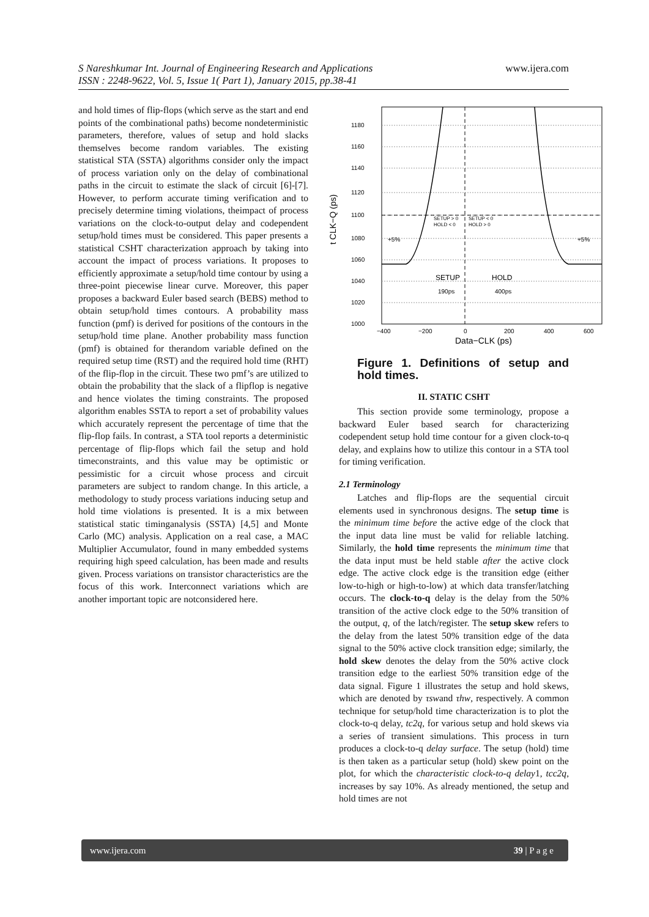S Nareshkumar Int. Journal of Engineering Research and Applications
ISSN : 2248-9622, Vol. 5, Issue 1( Part 1), January 2015, pp.38-41
www.ijera.com
and hold times of flip-flops (which serve as the start and end points of the combinational paths) become nondeterministic parameters, therefore, values of setup and hold slacks themselves become random variables. The existing statistical STA (SSTA) algorithms consider only the impact of process variation only on the delay of combinational paths in the circuit to estimate the slack of circuit [6]-[7]. However, to perform accurate timing verification and to precisely determine timing violations, theimpact of process variations on the clock-to-output delay and codependent setup/hold times must be considered. This paper presents a statistical CSHT characterization approach by taking into account the impact of process variations. It proposes to efficiently approximate a setup/hold time contour by using a three-point piecewise linear curve. Moreover, this paper proposes a backward Euler based search (BEBS) method to obtain setup/hold times contours. A probability mass function (pmf) is derived for positions of the contours in the setup/hold time plane. Another probability mass function (pmf) is obtained for therandom variable defined on the required setup time (RST) and the required hold time (RHT) of the flip-flop in the circuit. These two pmf’s are utilized to obtain the probability that the slack of a flipflop is negative and hence violates the timing constraints. The proposed algorithm enables SSTA to report a set of probability values which accurately represent the percentage of time that the flip-flop fails. In contrast, a STA tool reports a deterministic percentage of flip-flops which fail the setup and hold timeconstraints, and this value may be optimistic or pessimistic for a circuit whose process and circuit parameters are subject to random change. In this article, a methodology to study process variations inducing setup and hold time violations is presented. It is a mix between statistical static timinganalysis (SSTA) [4,5] and Monte Carlo (MC) analysis. Application on a real case, a MAC Multiplier Accumulator, found in many embedded systems requiring high speed calculation, has been made and results given. Process variations on transistor characteristics are the focus of this work. Interconnect variations which are another important topic are notconsidered here.
1180
1160
1140
1120
1100
1080
1060
1040
1020
1000
−400
−200
0
200
400
600
SETUP > 0
HOLD < 0
SETUP < 0
HOLD > 0
+5%
+5%
SETUP
HOLD
190ps
400ps
Data−CLK (ps)
t CLK−Q (ps)
Figure 1. Definitions of setup and hold times.
II. STATIC CSHT
This section provide some terminology, propose a backward Euler based search for characterizing codependent setup hold time contour for a given clock-to-q delay, and explains how to utilize this contour in a STA tool for timing verification.
2.1 Terminology
Latches and flip-flops are the sequential circuit elements used in synchronous designs. The setup time is the minimum time before the active edge of the clock that the input data line must be valid for reliable latching. Similarly, the hold time represents the minimum time that the data input must be held stable after the active clock edge. The active clock edge is the transition edge (either low-to-high or high-to-low) at which data transfer/latching occurs. The clock-to-q delay is the delay from the 50% transition of the active clock edge to the 50% transition of the output, q, of the latch/register. The setup skew refers to the delay from the latest 50% transition edge of the data signal to the 50% active clock transition edge; similarly, the hold skew denotes the delay from the 50% active clock transition edge to the earliest 50% transition edge of the data signal. Figure 1 illustrates the setup and hold skews, which are denoted by τswand τhw, respectively. A common technique for setup/hold time characterization is to plot the clock-to-q delay, tc2q, for various setup and hold skews via a series of transient simulations. This process in turn produces a clock-to-q delay surface. The setup (hold) time is then taken as a particular setup (hold) skew point on the plot, for which the characteristic clock-to-q delay1, tcc2q, increases by say 10%. As already mentioned, the setup and hold times are not
www.ijera.com 39 | P a g e